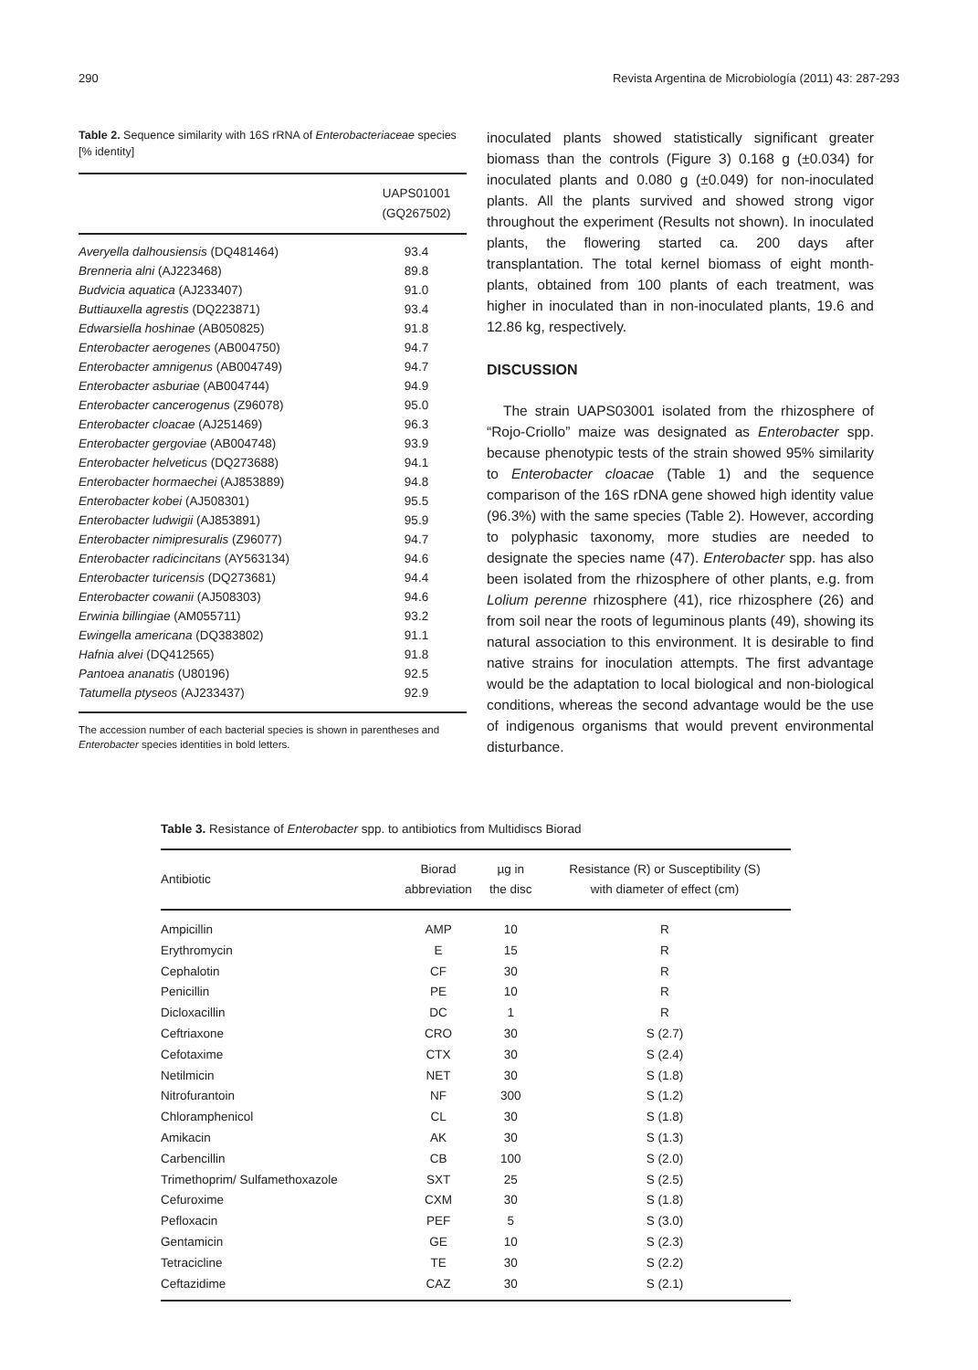290 Revista Argentina de Microbiología (2011) 43: 287-293
Table 2. Sequence similarity with 16S rRNA of Enterobacteriaceae species [% identity]
| | UAPS01001 (GQ267502) |
| --- | --- |
| Averyella dalhousiensis (DQ481464) | 93.4 |
| Brenneria alni (AJ223468) | 89.8 |
| Budvicia aquatica (AJ233407) | 91.0 |
| Buttiauxella agrestis (DQ223871) | 93.4 |
| Edwarsiella hoshinae (AB050825) | 91.8 |
| Enterobacter aerogenes (AB004750) | 94.7 |
| Enterobacter amnigenus (AB004749) | 94.7 |
| Enterobacter asburiae (AB004744) | 94.9 |
| Enterobacter cancerogenus (Z96078) | 95.0 |
| Enterobacter cloacae (AJ251469) | 96.3 |
| Enterobacter gergoviae (AB004748) | 93.9 |
| Enterobacter helveticus (DQ273688) | 94.1 |
| Enterobacter hormaechei (AJ853889) | 94.8 |
| Enterobacter kobei (AJ508301) | 95.5 |
| Enterobacter ludwigii (AJ853891) | 95.9 |
| Enterobacter nimipresuralis (Z96077) | 94.7 |
| Enterobacter radicincitans (AY563134) | 94.6 |
| Enterobacter turicensis (DQ273681) | 94.4 |
| Enterobacter cowanii (AJ508303) | 94.6 |
| Erwinia billingiae (AM055711) | 93.2 |
| Ewingella americana (DQ383802) | 91.1 |
| Hafnia alvei (DQ412565) | 91.8 |
| Pantoea ananatis (U80196) | 92.5 |
| Tatumella ptyseos (AJ233437) | 92.9 |
The accession number of each bacterial species is shown in parentheses and Enterobacter species identities in bold letters.
inoculated plants showed statistically significant greater biomass than the controls (Figure 3) 0.168 g (±0.034) for inoculated plants and 0.080 g (±0.049) for non-inoculated plants. All the plants survived and showed strong vigor throughout the experiment (Results not shown). In inoculated plants, the flowering started ca. 200 days after transplantation. The total kernel biomass of eight month-plants, obtained from 100 plants of each treatment, was higher in inoculated than in non-inoculated plants, 19.6 and 12.86 kg, respectively.
DISCUSSION
The strain UAPS03001 isolated from the rhizosphere of “Rojo-Criollo” maize was designated as Enterobacter spp. because phenotypic tests of the strain showed 95% similarity to Enterobacter cloacae (Table 1) and the sequence comparison of the 16S rDNA gene showed high identity value (96.3%) with the same species (Table 2). However, according to polyphasic taxonomy, more studies are needed to designate the species name (47). Enterobacter spp. has also been isolated from the rhizosphere of other plants, e.g. from Lolium perenne rhizosphere (41), rice rhizosphere (26) and from soil near the roots of leguminous plants (49), showing its natural association to this environment. It is desirable to find native strains for inoculation attempts. The first advantage would be the adaptation to local biological and non-biological conditions, whereas the second advantage would be the use of indigenous organisms that would prevent environmental disturbance.
Table 3. Resistance of Enterobacter spp. to antibiotics from Multidiscs Biorad
| Antibiotic | Biorad abbreviation | µg in the disc | Resistance (R) or Susceptibility (S) with diameter of effect (cm) |
| --- | --- | --- | --- |
| Ampicillin | AMP | 10 | R |
| Erythromycin | E | 15 | R |
| Cephalotin | CF | 30 | R |
| Penicillin | PE | 10 | R |
| Dicloxacillin | DC | 1 | R |
| Ceftriaxone | CRO | 30 | S (2.7) |
| Cefotaxime | CTX | 30 | S (2.4) |
| Netilmicin | NET | 30 | S (1.8) |
| Nitrofurantoin | NF | 300 | S (1.2) |
| Chloramphenicol | CL | 30 | S (1.8) |
| Amikacin | AK | 30 | S (1.3) |
| Carbencillin | CB | 100 | S (2.0) |
| Trimethoprim/ Sulfamethoxazole | SXT | 25 | S (2.5) |
| Cefuroxime | CXM | 30 | S (1.8) |
| Pefloxacin | PEF | 5 | S (3.0) |
| Gentamicin | GE | 10 | S (2.3) |
| Tetracicline | TE | 30 | S (2.2) |
| Ceftazidime | CAZ | 30 | S (2.1) |